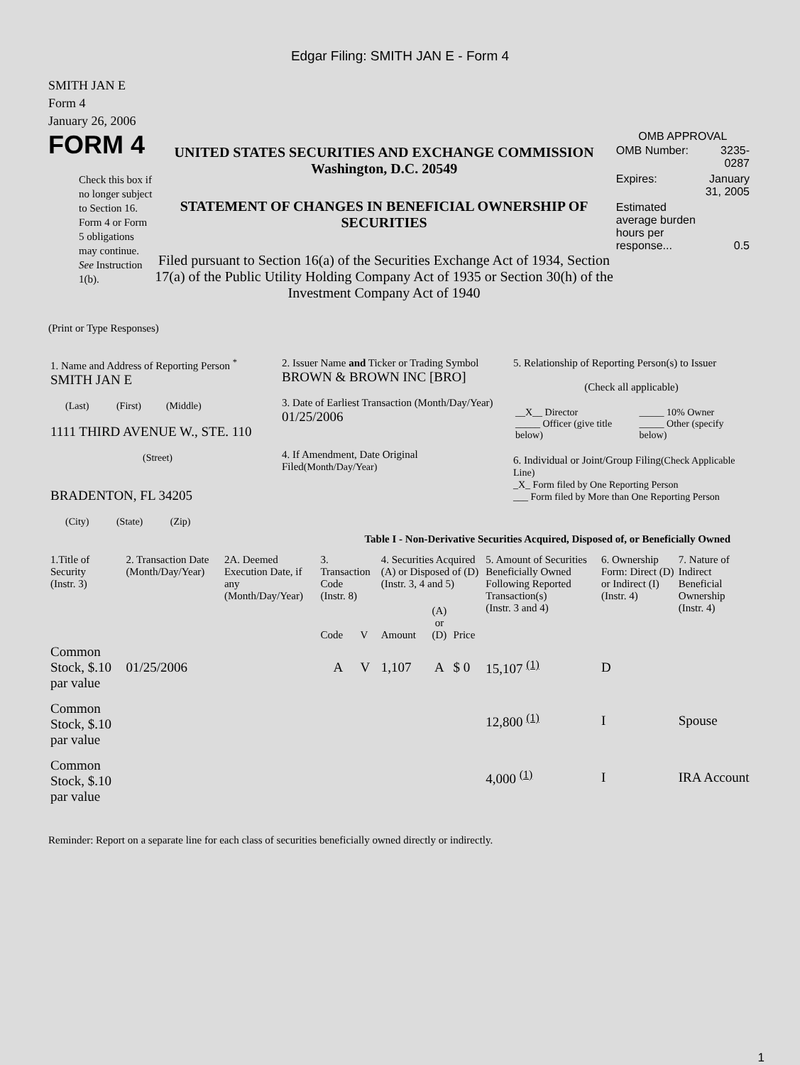Edgar Filing: SMITH JAN E - Form 4
SMITH JAN E
Form 4
January 26, 2006
FORM 4
Check this box if no longer subject to Section 16. Form 4 or Form 5 obligations may continue. See Instruction 1(b).
UNITED STATES SECURITIES AND EXCHANGE COMMISSION
Washington, D.C. 20549
STATEMENT OF CHANGES IN BENEFICIAL OWNERSHIP OF SECURITIES
Filed pursuant to Section 16(a) of the Securities Exchange Act of 1934, Section 17(a) of the Public Utility Holding Company Act of 1935 or Section 30(h) of the Investment Company Act of 1940
OMB APPROVAL
| OMB Number: | 3235-0287 |
| Expires: | January 31, 2005 |
| Estimated average burden hours per response... | 0.5 |
(Print or Type Responses)
| 1. Name and Address of Reporting Person <sup>*</sup> SMITH JAN E (Last) (First) (Middle) 1111 THIRD AVENUE W., STE. 110 (Street) BRADENTON, FL 34205 (City) (State) (Zip) | 2. Issuer Name and Ticker or Trading Symbol BROWN & BROWN INC [BRO] 3. Date of Earliest Transaction (Month/Day/Year) 01/25/2006 4. If Amendment, Date Original Filed (Month/Day/Year) | 5. Relationship of Reporting Person(s) to Issuer (Check all applicable) / __X__ Director _____ Officer (give title below) / _____ 10% Owner _____ Other (specify below) / 6. Individual or Joint/Group Filing (Check Applicable Line) _X_ Form filed by One Reporting Person ___ Form filed by More than One Reporting Person |
Table I - Non-Derivative Securities Acquired, Disposed of, or Beneficially Owned
| 1.Title of Security (Instr. 3) | 2. Transaction Date (Month/Day/Year) | 2A. Deemed Execution Date, if any (Month/Day/Year) | 3. Transaction Code (Instr. 8) | | 4. Securities Acquired (A) or Disposed of (D) (Instr. 3, 4 and 5) | | | 5. Amount of Securities Beneficially Owned Following Reported Transaction(s) (Instr. 3 and 4) | 6. Ownership Form: Direct (D) or Indirect (I) (Instr. 4) | 7. Nature of Indirect Beneficial Ownership (Instr. 4) |
| --- | --- | --- | --- | --- | --- | --- | --- | --- | --- | --- |
| | | | Code | V | Amount | (A) or (D) | Price | | | |
| Common Stock, $.10 par value | 01/25/2006 | | A | V | 1,107 | A | $ 0 | 15,107 <sup>(1)</sup> | D | |
| Common Stock, $.10 par value | | | | | | | | 12,800 <sup>(1)</sup> | I | Spouse |
| Common Stock, $.10 par value | | | | | | | | 4,000 <sup>(1)</sup> | I | IRA Account |
Reminder: Report on a separate line for each class of securities beneficially owned directly or indirectly.
1